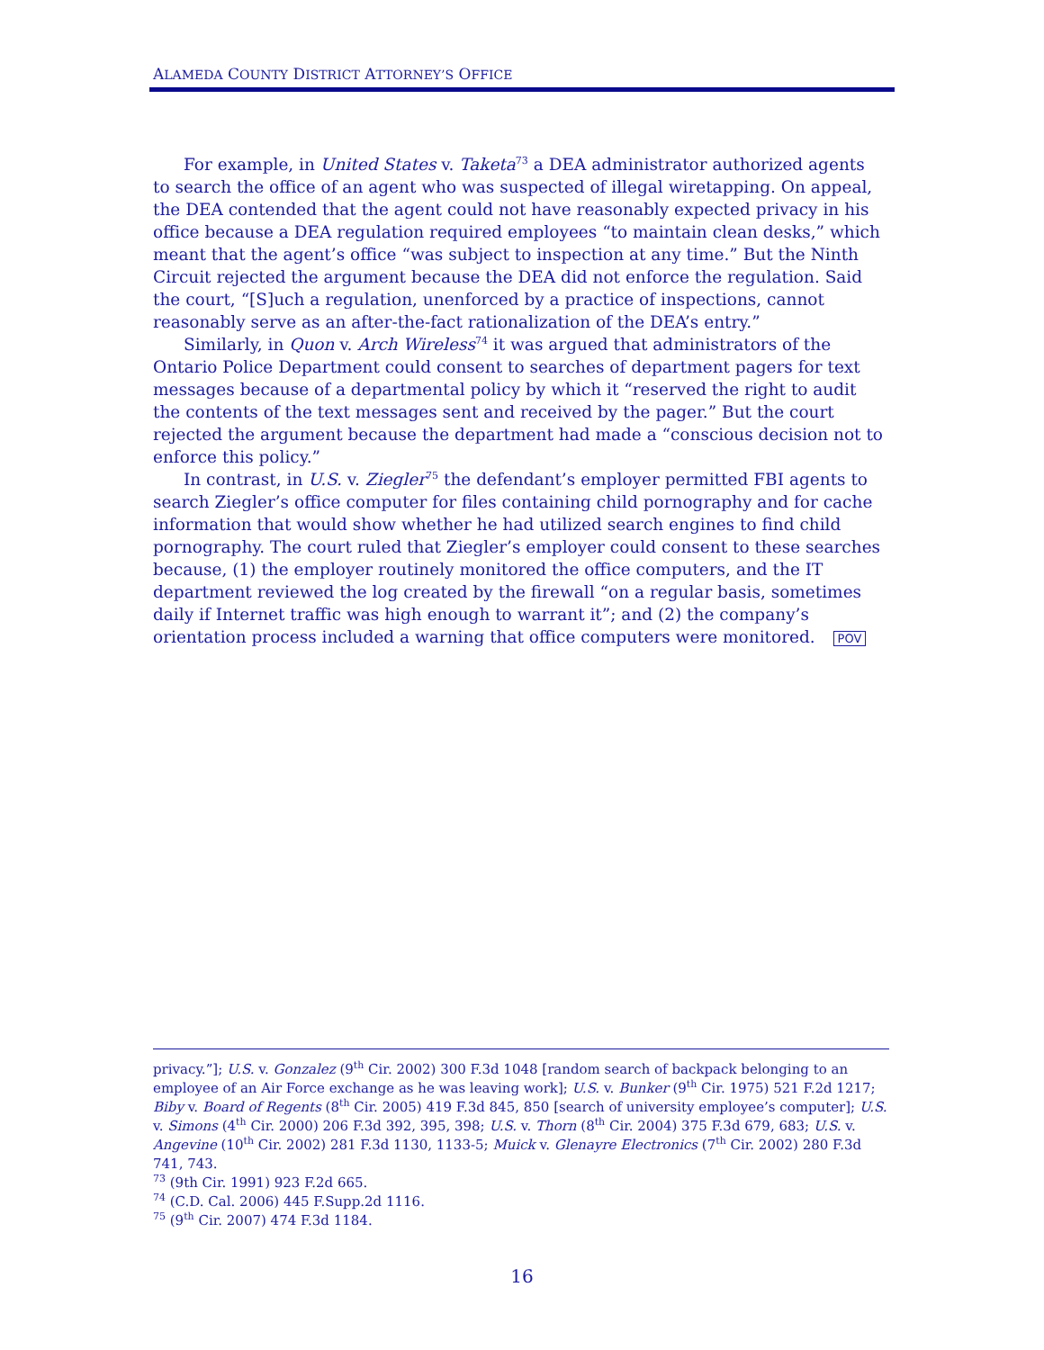ALAMEDA COUNTY DISTRICT ATTORNEY’S OFFICE
For example, in United States v. Taketa<sup>73</sup> a DEA administrator authorized agents to search the office of an agent who was suspected of illegal wiretapping. On appeal, the DEA contended that the agent could not have reasonably expected privacy in his office because a DEA regulation required employees “to maintain clean desks,” which meant that the agent’s office “was subject to inspection at any time.” But the Ninth Circuit rejected the argument because the DEA did not enforce the regulation. Said the court, “[S]uch a regulation, unenforced by a practice of inspections, cannot reasonably serve as an after-the-fact rationalization of the DEA’s entry.”
Similarly, in Quon v. Arch Wireless<sup>74</sup> it was argued that administrators of the Ontario Police Department could consent to searches of department pagers for text messages because of a departmental policy by which it “reserved the right to audit the contents of the text messages sent and received by the pager.” But the court rejected the argument because the department had made a “conscious decision not to enforce this policy.”
In contrast, in U.S. v. Ziegler<sup>75</sup> the defendant’s employer permitted FBI agents to search Ziegler’s office computer for files containing child pornography and for cache information that would show whether he had utilized search engines to find child pornography. The court ruled that Ziegler’s employer could consent to these searches because, (1) the employer routinely monitored the office computers, and the IT department reviewed the log created by the firewall “on a regular basis, sometimes daily if Internet traffic was high enough to warrant it”; and (2) the company’s orientation process included a warning that office computers were monitored. POV
privacy.”]; U.S. v. Gonzalez (9<sup>th</sup> Cir. 2002) 300 F.3d 1048 [random search of backpack belonging to an employee of an Air Force exchange as he was leaving work]; U.S. v. Bunker (9<sup>th</sup> Cir. 1975) 521 F.2d 1217; Biby v. Board of Regents (8<sup>th</sup> Cir. 2005) 419 F.3d 845, 850 [search of university employee’s computer]; U.S. v. Simons (4<sup>th</sup> Cir. 2000) 206 F.3d 392, 395, 398; U.S. v. Thorn (8<sup>th</sup> Cir. 2004) 375 F.3d 679, 683; U.S. v. Angevine (10<sup>th</sup> Cir. 2002) 281 F.3d 1130, 1133-5; Muick v. Glenayre Electronics (7<sup>th</sup> Cir. 2002) 280 F.3d 741, 743.
<sup>73</sup> (9th Cir. 1991) 923 F.2d 665.
<sup>74</sup> (C.D. Cal. 2006) 445 F.Supp.2d 1116.
<sup>75</sup> (9<sup>th</sup> Cir. 2007) 474 F.3d 1184.
16